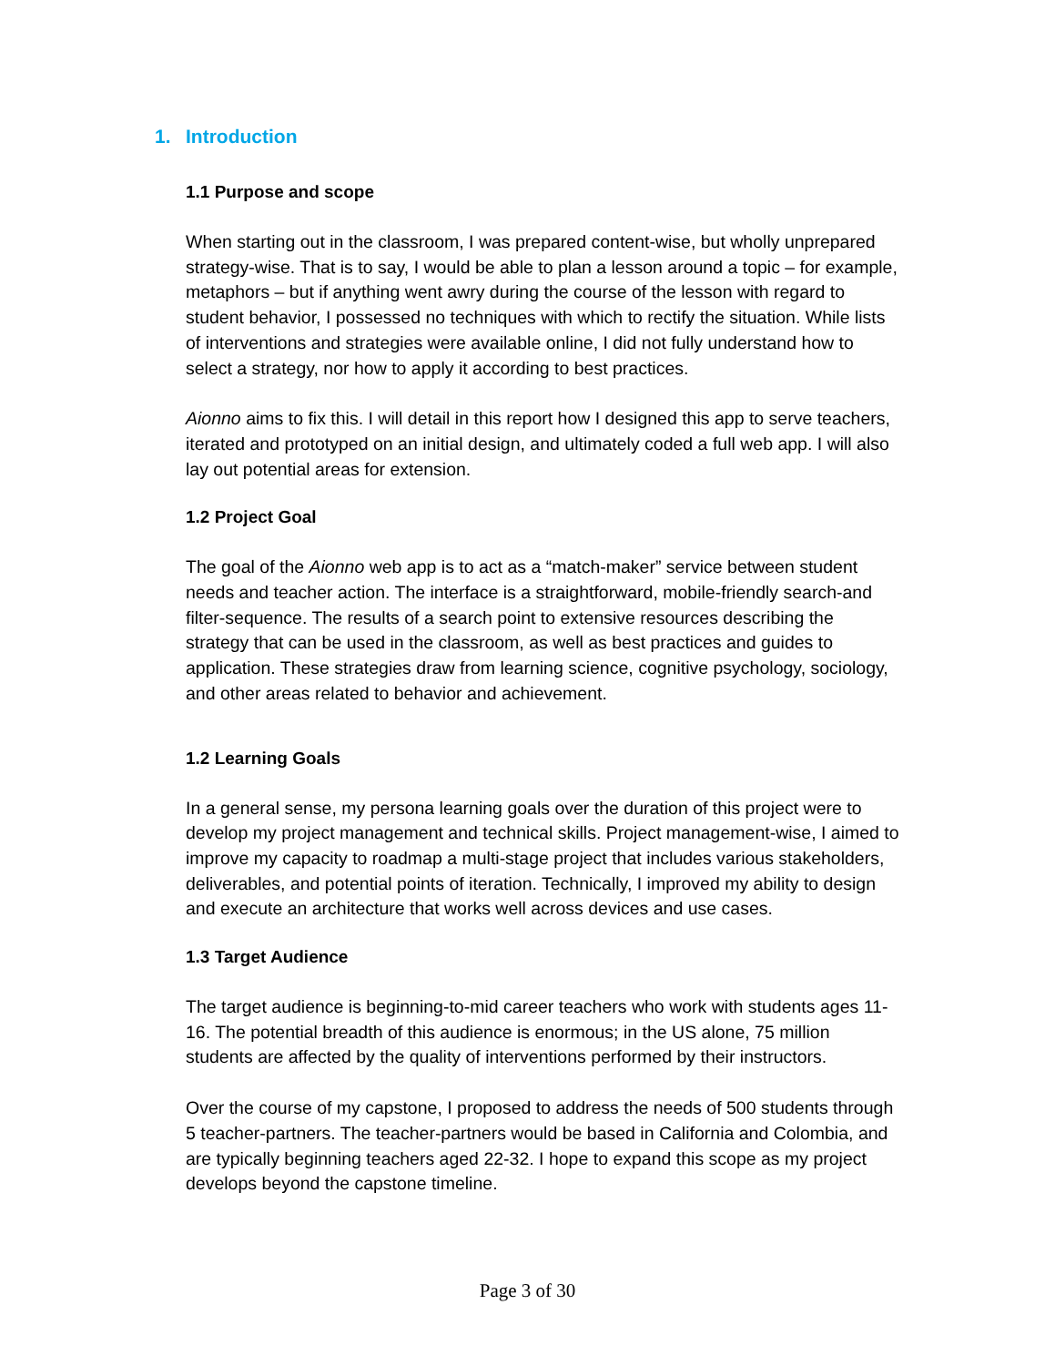1. Introduction
1.1 Purpose and scope
When starting out in the classroom, I was prepared content-wise, but wholly unprepared strategy-wise. That is to say, I would be able to plan a lesson around a topic – for example, metaphors – but if anything went awry during the course of the lesson with regard to student behavior, I possessed no techniques with which to rectify the situation. While lists of interventions and strategies were available online, I did not fully understand how to select a strategy, nor how to apply it according to best practices.
Aionno aims to fix this. I will detail in this report how I designed this app to serve teachers, iterated and prototyped on an initial design, and ultimately coded a full web app. I will also lay out potential areas for extension.
1.2 Project Goal
The goal of the Aionno web app is to act as a “match-maker” service between student needs and teacher action. The interface is a straightforward, mobile-friendly search-and filter-sequence. The results of a search point to extensive resources describing the strategy that can be used in the classroom, as well as best practices and guides to application. These strategies draw from learning science, cognitive psychology, sociology, and other areas related to behavior and achievement.
1.2 Learning Goals
In a general sense, my persona learning goals over the duration of this project were to develop my project management and technical skills. Project management-wise, I aimed to improve my capacity to roadmap a multi-stage project that includes various stakeholders, deliverables, and potential points of iteration. Technically, I improved my ability to design and execute an architecture that works well across devices and use cases.
1.3 Target Audience
The target audience is beginning-to-mid career teachers who work with students ages 11-16. The potential breadth of this audience is enormous; in the US alone, 75 million students are affected by the quality of interventions performed by their instructors.
Over the course of my capstone, I proposed to address the needs of 500 students through 5 teacher-partners. The teacher-partners would be based in California and Colombia, and are typically beginning teachers aged 22-32. I hope to expand this scope as my project develops beyond the capstone timeline.
Page 3 of 30